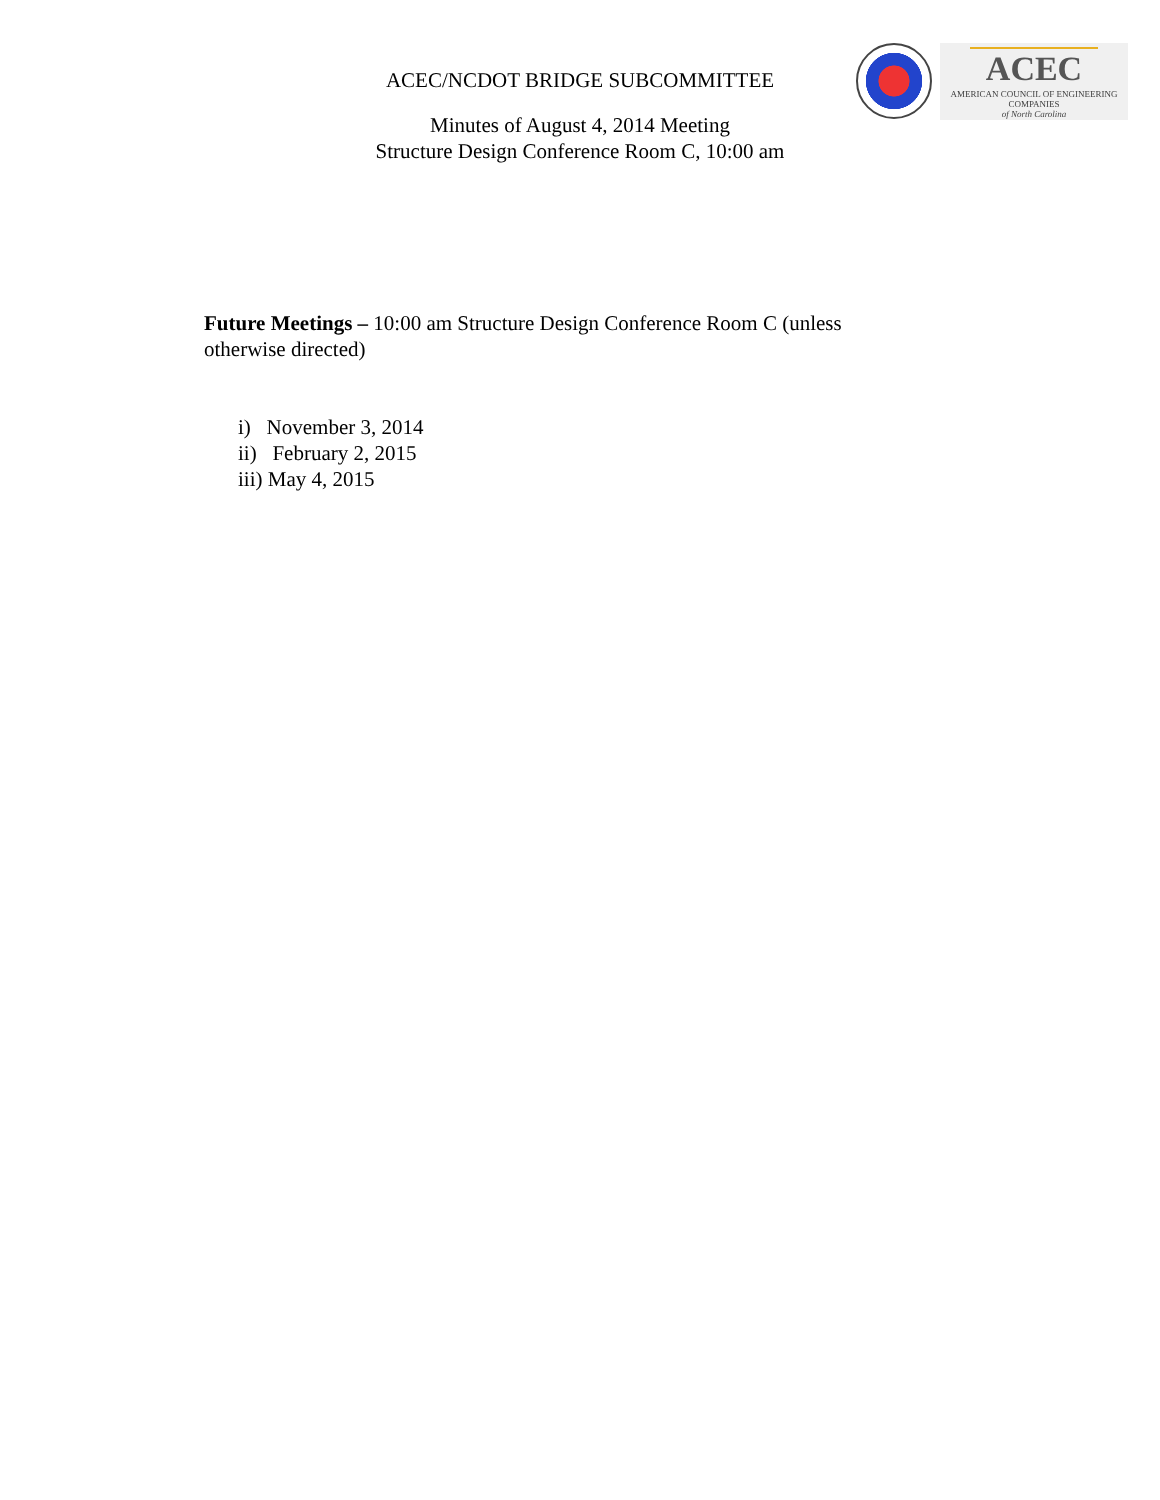ACEC/NCDOT BRIDGE SUBCOMMITTEE
ACEC
AMERICAN COUNCIL OF ENGINEERING COMPANIES
of North Carolina
Minutes of August 4, 2014 Meeting
Structure Design Conference Room C, 10:00 am
Future Meetings – 10:00 am Structure Design Conference Room C (unless otherwise directed)
i) November 3, 2014
ii) February 2, 2015
iii) May 4, 2015